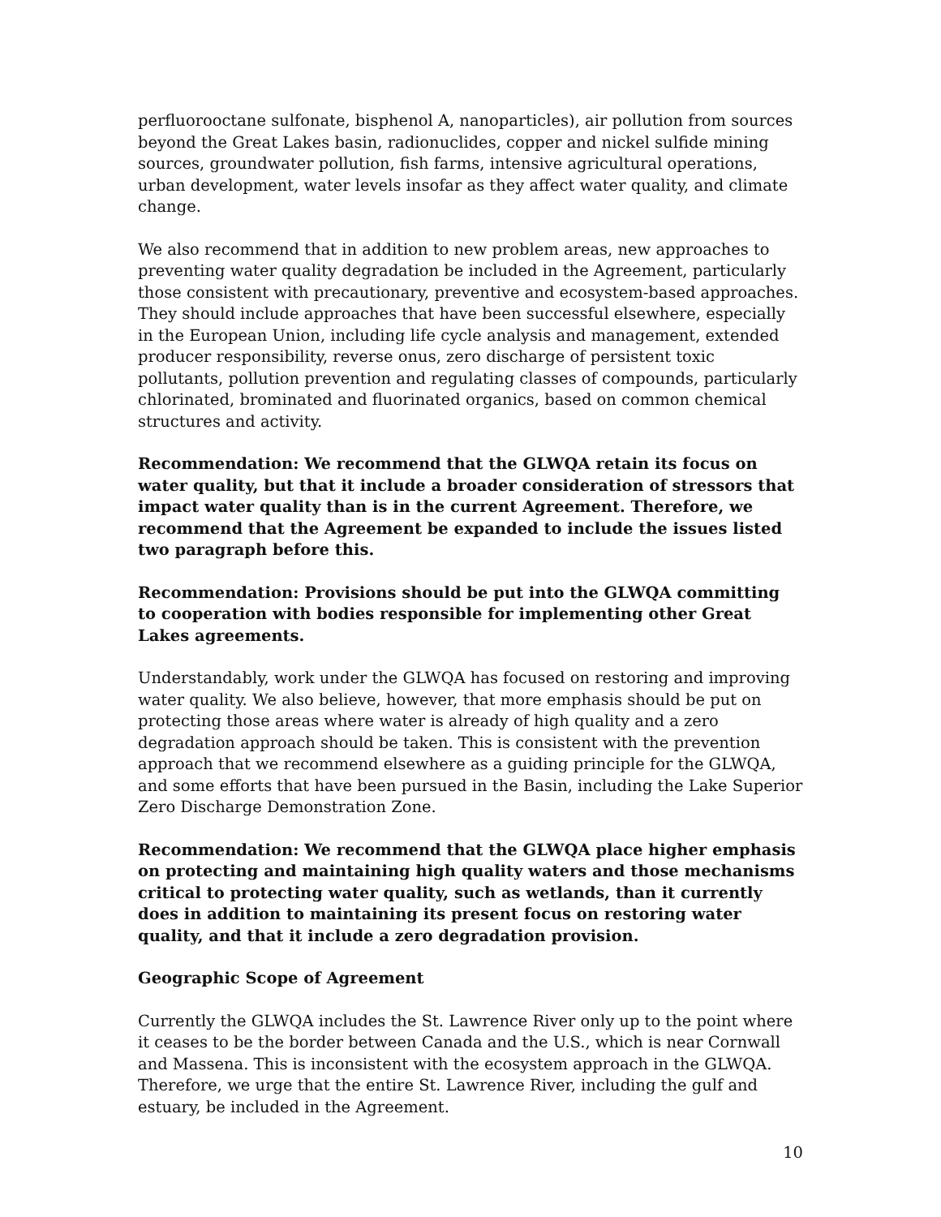perfluorooctane sulfonate, bisphenol A, nanoparticles), air pollution from sources beyond the Great Lakes basin, radionuclides, copper and nickel sulfide mining sources, groundwater pollution, fish farms, intensive agricultural operations, urban development, water levels insofar as they affect water quality, and climate change.
We also recommend that in addition to new problem areas, new approaches to preventing water quality degradation be included in the Agreement, particularly those consistent with precautionary, preventive and ecosystem-based approaches. They should include approaches that have been successful elsewhere, especially in the European Union, including life cycle analysis and management, extended producer responsibility, reverse onus, zero discharge of persistent toxic pollutants, pollution prevention and regulating classes of compounds, particularly chlorinated, brominated and fluorinated organics, based on common chemical structures and activity.
Recommendation: We recommend that the GLWQA retain its focus on water quality, but that it include a broader consideration of stressors that impact water quality than is in the current Agreement. Therefore, we recommend that the Agreement be expanded to include the issues listed two paragraph before this.
Recommendation: Provisions should be put into the GLWQA committing to cooperation with bodies responsible for implementing other Great Lakes agreements.
Understandably, work under the GLWQA has focused on restoring and improving water quality. We also believe, however, that more emphasis should be put on protecting those areas where water is already of high quality and a zero degradation approach should be taken. This is consistent with the prevention approach that we recommend elsewhere as a guiding principle for the GLWQA, and some efforts that have been pursued in the Basin, including the Lake Superior Zero Discharge Demonstration Zone.
Recommendation: We recommend that the GLWQA place higher emphasis on protecting and maintaining high quality waters and those mechanisms critical to protecting water quality, such as wetlands, than it currently does in addition to maintaining its present focus on restoring water quality, and that it include a zero degradation provision.
Geographic Scope of Agreement
Currently the GLWQA includes the St. Lawrence River only up to the point where it ceases to be the border between Canada and the U.S., which is near Cornwall and Massena. This is inconsistent with the ecosystem approach in the GLWQA. Therefore, we urge that the entire St. Lawrence River, including the gulf and estuary, be included in the Agreement.
10